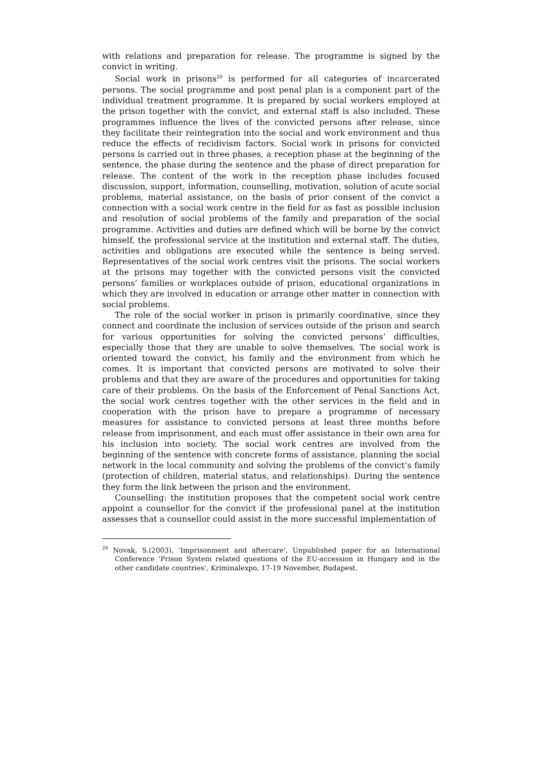with relations and preparation for release. The programme is signed by the convict in writing.
Social work in prisons<sup>29</sup> is performed for all categories of incarcerated persons. The social programme and post penal plan is a component part of the individual treatment programme. It is prepared by social workers employed at the prison together with the convict, and external staff is also included. These programmes influence the lives of the convicted persons after release, since they facilitate their reintegration into the social and work environment and thus reduce the effects of recidivism factors. Social work in prisons for convicted persons is carried out in three phases, a reception phase at the beginning of the sentence, the phase during the sentence and the phase of direct preparation for release. The content of the work in the reception phase includes focused discussion, support, information, counselling, motivation, solution of acute social problems, material assistance, on the basis of prior consent of the convict a connection with a social work centre in the field for as fast as possible inclusion and resolution of social problems of the family and preparation of the social programme. Activities and duties are defined which will be borne by the convict himself, the professional service at the institution and external staff. The duties, activities and obligations are executed while the sentence is being served. Representatives of the social work centres visit the prisons. The social workers at the prisons may together with the convicted persons visit the convicted persons’ families or workplaces outside of prison, educational organizations in which they are involved in education or arrange other matter in connection with social problems.
The role of the social worker in prison is primarily coordinative, since they connect and coordinate the inclusion of services outside of the prison and search for various opportunities for solving the convicted persons’ difficulties, especially those that they are unable to solve themselves. The social work is oriented toward the convict, his family and the environment from which he comes. It is important that convicted persons are motivated to solve their problems and that they are aware of the procedures and opportunities for taking care of their problems. On the basis of the Enforcement of Penal Sanctions Act, the social work centres together with the other services in the field and in cooperation with the prison have to prepare a programme of necessary measures for assistance to convicted persons at least three months before release from imprisonment, and each must offer assistance in their own area for his inclusion into society. The social work centres are involved from the beginning of the sentence with concrete forms of assistance, planning the social network in the local community and solving the problems of the convict’s family (protection of children, material status, and relationships). During the sentence they form the link between the prison and the environment.
Counselling: the institution proposes that the competent social work centre appoint a counsellor for the convict if the professional panel at the institution assesses that a counsellor could assist in the more successful implementation of
<sup>29</sup> Novak, S.(2003), 'Imprisonment and aftercare', Unpublished paper for an International Conference 'Prison System related questions of the EU-accession in Hungary and in the other candidate countries’, Kriminalexpo, 17-19 November, Budapest.